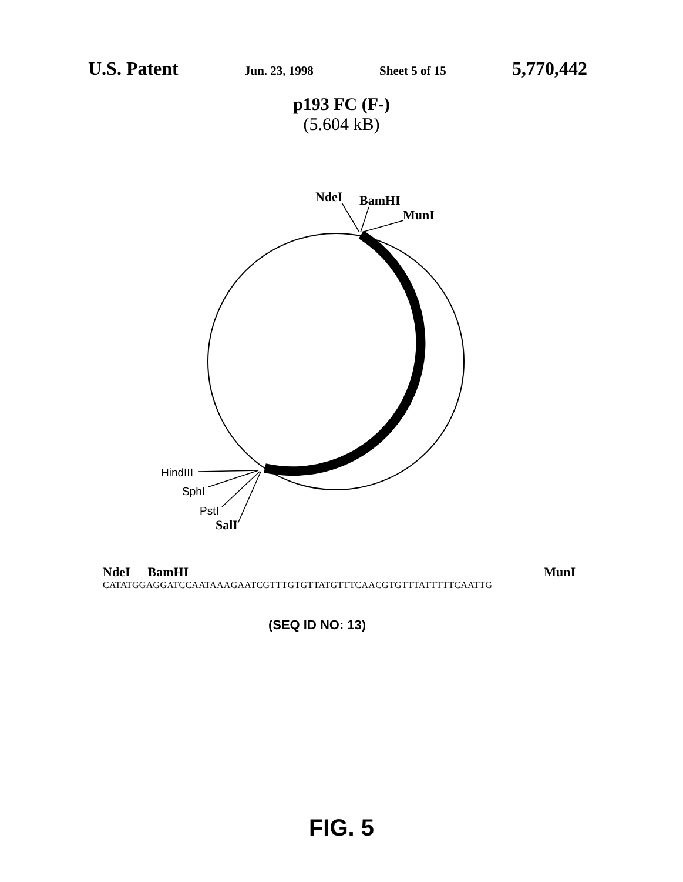U.S. Patent Jun. 23, 1998 Sheet 5 of 15 5,770,442
p193 FC (F-)
(5.604 kB)
NdeI
BamHI
MunI
SalI
HindIII
SphI
PstI
NdeI BamHI MunI
CATATGGAGGATCCAATAAAGAATCGTTTGTGTTATGTTTCAACGTGTTTATTTTTCAATTG
(SEQ ID NO: 13)
FIG. 5